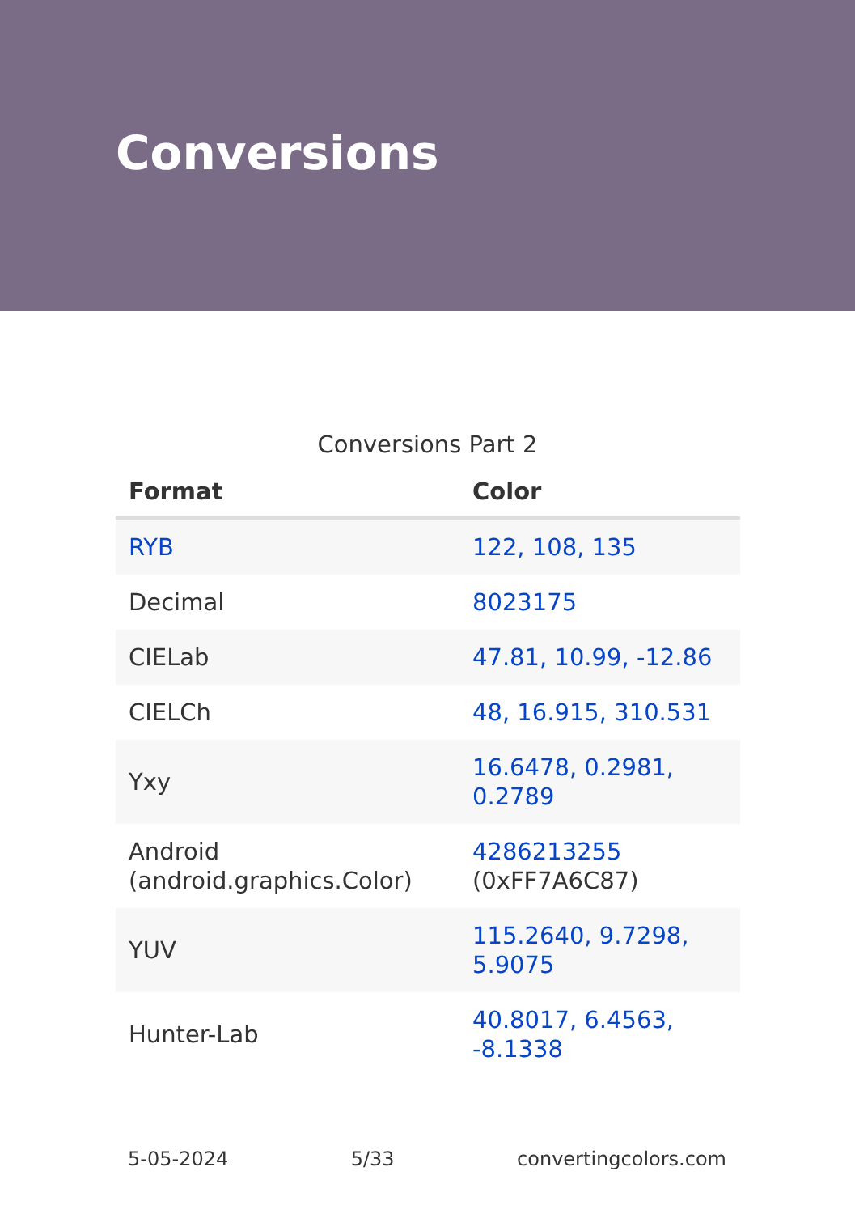Conversions
Conversions Part 2
| Format | Color |
| --- | --- |
| RYB | 122, 108, 135 |
| Decimal | 8023175 |
| CIELab | 47.81, 10.99, -12.86 |
| CIELCh | 48, 16.915, 310.531 |
| Yxy | 16.6478, 0.2981, 0.2789 |
| Android (android.graphics.Color) | 4286213255 (0xFF7A6C87) |
| YUV | 115.2640, 9.7298, 5.9075 |
| Hunter-Lab | 40.8017, 6.4563, -8.1338 |
5-05-2024 5/33 convertingcolors.com